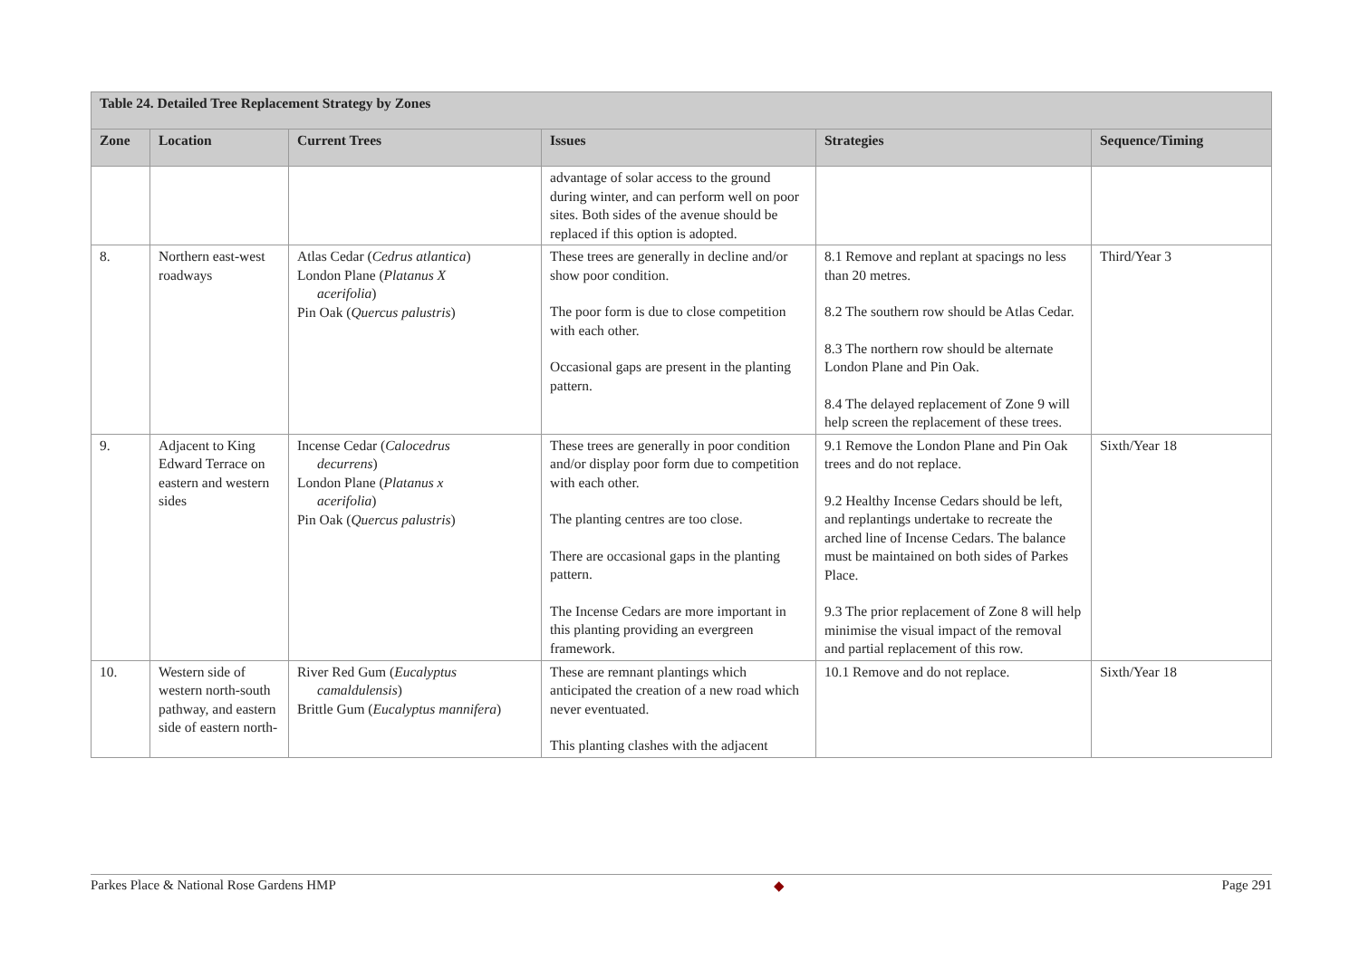| Table 24. Detailed Tree Replacement Strategy by Zones | | | | | |
| --- | --- | --- | --- | --- | --- |
| Zone | Location | Current Trees | Issues | Strategies | Sequence/Timing |
| | | | advantage of solar access to the ground during winter, and can perform well on poor sites. Both sides of the avenue should be replaced if this option is adopted. | | |
| 8. | Northern east-west roadways | Atlas Cedar ( Cedrus atlantica ) London Plane ( Platanus X acerifolia ) Pin Oak ( Quercus palustris ) | These trees are generally in decline and/or show poor condition. The poor form is due to close competition with each other. Occasional gaps are present in the planting pattern. | 8.1 Remove and replant at spacings no less than 20 metres. 8.2 The southern row should be Atlas Cedar. 8.3 The northern row should be alternate London Plane and Pin Oak. 8.4 The delayed replacement of Zone 9 will help screen the replacement of these trees. | Third/Year 3 |
| 9. | Adjacent to King Edward Terrace on eastern and western sides | Incense Cedar ( Calocedrus decurrens ) London Plane ( Platanus x acerifolia ) Pin Oak ( Quercus palustris ) | These trees are generally in poor condition and/or display poor form due to competition with each other. The planting centres are too close. There are occasional gaps in the planting pattern. The Incense Cedars are more important in this planting providing an evergreen framework. | 9.1 Remove the London Plane and Pin Oak trees and do not replace. 9.2 Healthy Incense Cedars should be left, and replantings undertake to recreate the arched line of Incense Cedars. The balance must be maintained on both sides of Parkes Place. 9.3 The prior replacement of Zone 8 will help minimise the visual impact of the removal and partial replacement of this row. | Sixth/Year 18 |
| 10. | Western side of western north-south pathway, and eastern side of eastern north- | River Red Gum ( Eucalyptus camaldulensis ) Brittle Gum ( Eucalyptus mannifera ) | These are remnant plantings which anticipated the creation of a new road which never eventuated. This planting clashes with the adjacent | 10.1 Remove and do not replace. | Sixth/Year 18 |
Parkes Place & National Rose Gardens HMP ◆ Page 291